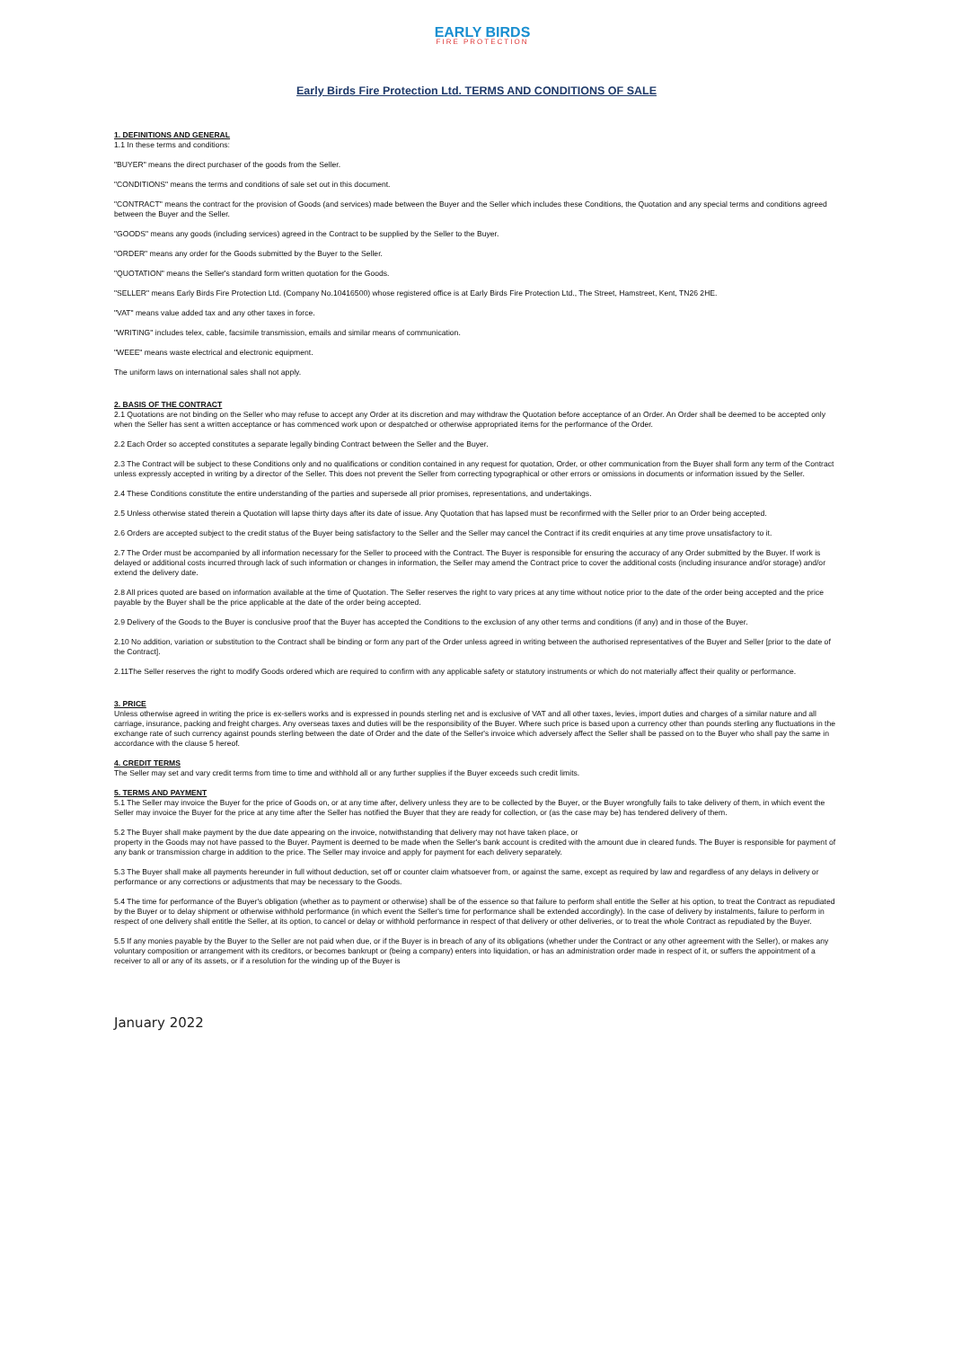EARLY BIRDS
FIRE PROTECTION
Early Birds Fire Protection Ltd. TERMS AND CONDITIONS OF SALE
1. DEFINITIONS AND GENERAL
1.1 In these terms and conditions:
"BUYER" means the direct purchaser of the goods from the Seller.
"CONDITIONS" means the terms and conditions of sale set out in this document.
"CONTRACT" means the contract for the provision of Goods (and services) made between the Buyer and the Seller which includes these Conditions, the Quotation and any special terms and conditions agreed between the Buyer and the Seller.
"GOODS" means any goods (including services) agreed in the Contract to be supplied by the Seller to the Buyer.
"ORDER" means any order for the Goods submitted by the Buyer to the Seller.
"QUOTATION" means the Seller's standard form written quotation for the Goods.
"SELLER" means Early Birds Fire Protection Ltd. (Company No.10416500) whose registered office is at Early Birds Fire Protection Ltd., The Street, Hamstreet, Kent, TN26 2HE.
"VAT" means value added tax and any other taxes in force.
"WRITING" includes telex, cable, facsimile transmission, emails and similar means of communication.
"WEEE" means waste electrical and electronic equipment.
The uniform laws on international sales shall not apply.
2. BASIS OF THE CONTRACT
2.1 Quotations are not binding on the Seller who may refuse to accept any Order at its discretion and may withdraw the Quotation before acceptance of an Order. An Order shall be deemed to be accepted only when the Seller has sent a written acceptance or has commenced work upon or despatched or otherwise appropriated items for the performance of the Order.
2.2 Each Order so accepted constitutes a separate legally binding Contract between the Seller and the Buyer.
2.3 The Contract will be subject to these Conditions only and no qualifications or condition contained in any request for quotation, Order, or other communication from the Buyer shall form any term of the Contract unless expressly accepted in writing by a director of the Seller. This does not prevent the Seller from correcting typographical or other errors or omissions in documents or information issued by the Seller.
2.4 These Conditions constitute the entire understanding of the parties and supersede all prior promises, representations, and undertakings.
2.5 Unless otherwise stated therein a Quotation will lapse thirty days after its date of issue. Any Quotation that has lapsed must be reconfirmed with the Seller prior to an Order being accepted.
2.6 Orders are accepted subject to the credit status of the Buyer being satisfactory to the Seller and the Seller may cancel the Contract if its credit enquiries at any time prove unsatisfactory to it.
2.7 The Order must be accompanied by all information necessary for the Seller to proceed with the Contract. The Buyer is responsible for ensuring the accuracy of any Order submitted by the Buyer. If work is delayed or additional costs incurred through lack of such information or changes in information, the Seller may amend the Contract price to cover the additional costs (including insurance and/or storage) and/or extend the delivery date.
2.8 All prices quoted are based on information available at the time of Quotation. The Seller reserves the right to vary prices at any time without notice prior to the date of the order being accepted and the price payable by the Buyer shall be the price applicable at the date of the order being accepted.
2.9 Delivery of the Goods to the Buyer is conclusive proof that the Buyer has accepted the Conditions to the exclusion of any other terms and conditions (if any) and in those of the Buyer.
2.10 No addition, variation or substitution to the Contract shall be binding or form any part of the Order unless agreed in writing between the authorised representatives of the Buyer and Seller [prior to the date of the Contract].
2.11The Seller reserves the right to modify Goods ordered which are required to confirm with any applicable safety or statutory instruments or which do not materially affect their quality or performance.
3. PRICE
Unless otherwise agreed in writing the price is ex-sellers works and is expressed in pounds sterling net and is exclusive of VAT and all other taxes, levies, import duties and charges of a similar nature and all carriage, insurance, packing and freight charges. Any overseas taxes and duties will be the responsibility of the Buyer. Where such price is based upon a currency other than pounds sterling any fluctuations in the exchange rate of such currency against pounds sterling between the date of Order and the date of the Seller's invoice which adversely affect the Seller shall be passed on to the Buyer who shall pay the same in accordance with the clause 5 hereof.
4. CREDIT TERMS
The Seller may set and vary credit terms from time to time and withhold all or any further supplies if the Buyer exceeds such credit limits.
5. TERMS AND PAYMENT
5.1 The Seller may invoice the Buyer for the price of Goods on, or at any time after, delivery unless they are to be collected by the Buyer, or the Buyer wrongfully fails to take delivery of them, in which event the Seller may invoice the Buyer for the price at any time after the Seller has notified the Buyer that they are ready for collection, or (as the case may be) has tendered delivery of them.
5.2 The Buyer shall make payment by the due date appearing on the invoice, notwithstanding that delivery may not have taken place, or
property in the Goods may not have passed to the Buyer. Payment is deemed to be made when the Seller's bank account is credited with the amount due in cleared funds. The Buyer is responsible for payment of any bank or transmission charge in addition to the price. The Seller may invoice and apply for payment for each delivery separately.
5.3 The Buyer shall make all payments hereunder in full without deduction, set off or counter claim whatsoever from, or against the same, except as required by law and regardless of any delays in delivery or performance or any corrections or adjustments that may be necessary to the Goods.
5.4 The time for performance of the Buyer's obligation (whether as to payment or otherwise) shall be of the essence so that failure to perform shall entitle the Seller at his option, to treat the Contract as repudiated by the Buyer or to delay shipment or otherwise withhold performance (in which event the Seller's time for performance shall be extended accordingly). In the case of delivery by instalments, failure to perform in respect of one delivery shall entitle the Seller, at its option, to cancel or delay or withhold performance in respect of that delivery or other deliveries, or to treat the whole Contract as repudiated by the Buyer.
5.5 If any monies payable by the Buyer to the Seller are not paid when due, or if the Buyer is in breach of any of its obligations (whether under the Contract or any other agreement with the Seller), or makes any voluntary composition or arrangement with its creditors, or becomes bankrupt or (being a company) enters into liquidation, or has an administration order made in respect of it, or suffers the appointment of a receiver to all or any of its assets, or if a resolution for the winding up of the Buyer is
January 2022